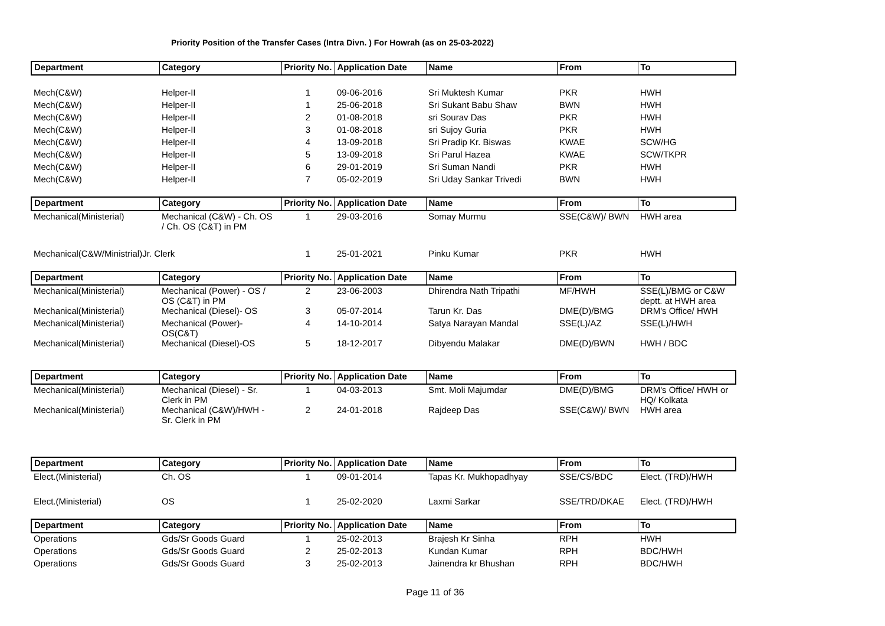Priority Position of the Transfer Cases (Intra Divn. ) For Howrah (as on 25-03-2022)
| Department | Category | Priority No. | Application Date | Name | From | To |
| --- | --- | --- | --- | --- | --- | --- |
| Mech(C&W) | Helper-II | 1 | 09-06-2016 | Sri Muktesh Kumar | PKR | HWH |
| Mech(C&W) | Helper-II | 1 | 25-06-2018 | Sri Sukant Babu Shaw | BWN | HWH |
| Mech(C&W) | Helper-II | 2 | 01-08-2018 | sri Sourav Das | PKR | HWH |
| Mech(C&W) | Helper-II | 3 | 01-08-2018 | sri Sujoy Guria | PKR | HWH |
| Mech(C&W) | Helper-II | 4 | 13-09-2018 | Sri Pradip Kr. Biswas | KWAE | SCW/HG |
| Mech(C&W) | Helper-II | 5 | 13-09-2018 | Sri Parul Hazea | KWAE | SCW/TKPR |
| Mech(C&W) | Helper-II | 6 | 29-01-2019 | Sri Suman Nandi | PKR | HWH |
| Mech(C&W) | Helper-II | 7 | 05-02-2019 | Sri Uday Sankar Trivedi | BWN | HWH |
| Department | Category | Priority No. | Application Date | Name | From | To |
| --- | --- | --- | --- | --- | --- | --- |
| Mechanical(Ministerial) | Mechanical (C&W) - Ch. OS / Ch. OS (C&T) in PM | 1 | 29-03-2016 | Somay Murmu | SSE(C&W)/ BWN | HWH area |
| Mechanical(C&W/Ministrial)Jr. Clerk | | 1 | 25-01-2021 | Pinku Kumar | PKR | HWH |
| Department | Category | Priority No. | Application Date | Name | From | To |
| --- | --- | --- | --- | --- | --- | --- |
| Mechanical(Ministerial) | Mechanical (Power) - OS / OS (C&T) in PM | 2 | 23-06-2003 | Dhirendra Nath Tripathi | MF/HWH | SSE(L)/BMG or C&W deptt. at HWH area |
| Mechanical(Ministerial) | Mechanical (Diesel)- OS | 3 | 05-07-2014 | Tarun Kr. Das | DME(D)/BMG | DRM's Office/ HWH |
| Mechanical(Ministerial) | Mechanical (Power)- OS(C&T) | 4 | 14-10-2014 | Satya Narayan Mandal | SSE(L)/AZ | SSE(L)/HWH |
| Mechanical(Ministerial) | Mechanical (Diesel)-OS | 5 | 18-12-2017 | Dibyendu Malakar | DME(D)/BWN | HWH / BDC |
| Department | Category | Priority No. | Application Date | Name | From | To |
| --- | --- | --- | --- | --- | --- | --- |
| Mechanical(Ministerial) | Mechanical (Diesel) - Sr. Clerk in PM | 1 | 04-03-2013 | Smt. Moli Majumdar | DME(D)/BMG | DRM's Office/ HWH or HQ/ Kolkata |
| Mechanical(Ministerial) | Mechanical (C&W)/HWH - Sr. Clerk in PM | 2 | 24-01-2018 | Rajdeep Das | SSE(C&W)/ BWN | HWH area |
| Department | Category | Priority No. | Application Date | Name | From | To |
| --- | --- | --- | --- | --- | --- | --- |
| Elect.(Ministerial) | Ch. OS | 1 | 09-01-2014 | Tapas Kr. Mukhopadhyay | SSE/CS/BDC | Elect. (TRD)/HWH |
| Elect.(Ministerial) | OS | 1 | 25-02-2020 | Laxmi Sarkar | SSE/TRD/DKAE | Elect. (TRD)/HWH |
| Department | Category | Priority No. | Application Date | Name | From | To |
| --- | --- | --- | --- | --- | --- | --- |
| Operations | Gds/Sr Goods Guard | 1 | 25-02-2013 | Brajesh Kr Sinha | RPH | HWH |
| Operations | Gds/Sr Goods Guard | 2 | 25-02-2013 | Kundan Kumar | RPH | BDC/HWH |
| Operations | Gds/Sr Goods Guard | 3 | 25-02-2013 | Jainendra kr Bhushan | RPH | BDC/HWH |
Page 11 of 36